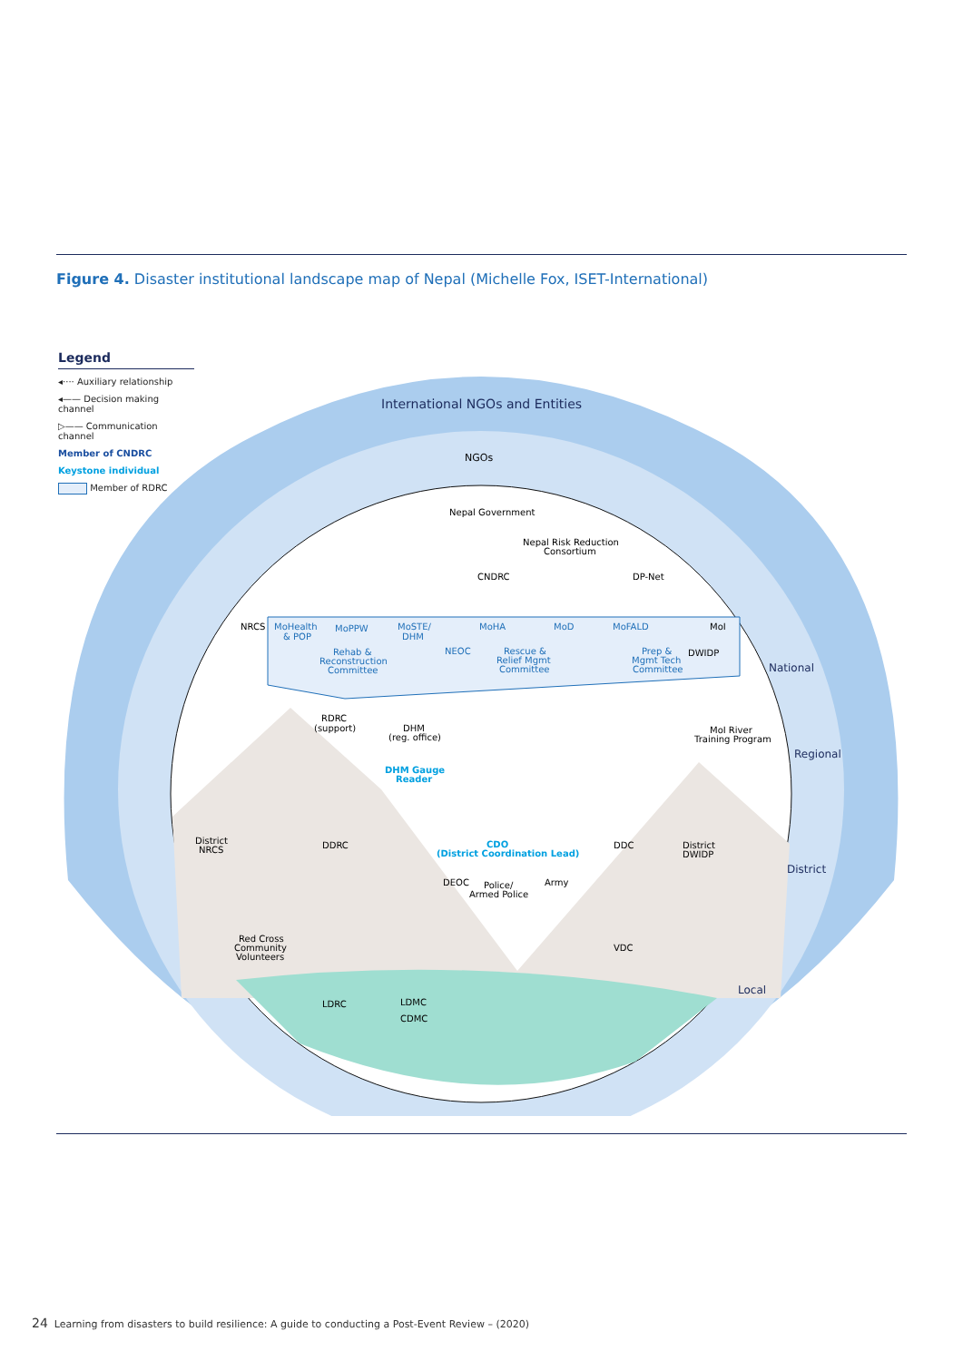Figure 4. Disaster institutional landscape map of Nepal (Michelle Fox, ISET-International)
International NGOs and Entities
NGOs
Nepal Government
Nepal Risk Reduction
Consortium
CNDRC
DP-Net
NRCS
MoHealth
& POP
MoPPW
MoSTE/
DHM
MoHA
MoD
MoFALD
Rehab &
Reconstruction
Committee
NEOC
Rescue &
Relief Mgmt
Committee
Prep &
Mgmt Tech
Committee
MoI
DWIDP
National
RDRC
(support)
DHM
(reg. office)
MoI River
Training Program
Regional
DHM Gauge
Reader
CDO
(District Coordination Lead)
District
NRCS
DDRC
DDC
District
DWIDP
District
DEOC
Police/
Armed Police
Army
Red Cross
Community
Volunteers
VDC
Local
LDRC
LDMC
CDMC
Legend
◂···· Auxiliary relationship
◂—— Decision making channel
▷—— Communication channel
Member of CNDRC
Keystone individual
Member of RDRC
24 Learning from disasters to build resilience: A guide to conducting a Post-Event Review – (2020)